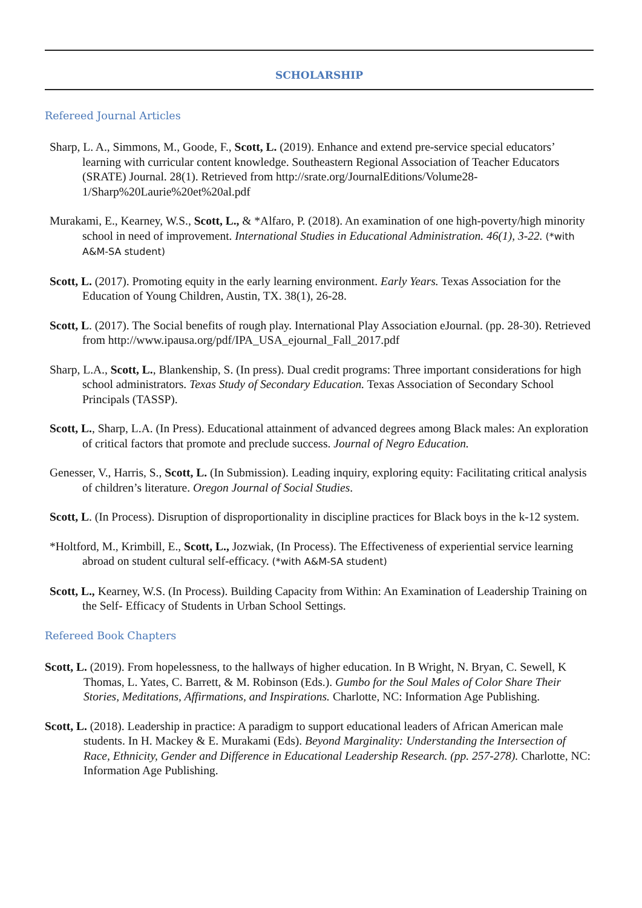SCHOLARSHIP
Refereed Journal Articles
Sharp, L. A., Simmons, M., Goode, F., Scott, L. (2019). Enhance and extend pre-service special educators’ learning with curricular content knowledge. Southeastern Regional Association of Teacher Educators (SRATE) Journal. 28(1). Retrieved from http://srate.org/JournalEditions/Volume28-1/Sharp%20Laurie%20et%20al.pdf
Murakami, E., Kearney, W.S., Scott, L., & *Alfaro, P. (2018). An examination of one high-poverty/high minority school in need of improvement. International Studies in Educational Administration. 46(1), 3-22. (*with A&M-SA student)
Scott, L. (2017). Promoting equity in the early learning environment. Early Years. Texas Association for the Education of Young Children, Austin, TX. 38(1), 26-28.
Scott, L. (2017). The Social benefits of rough play. International Play Association eJournal. (pp. 28-30). Retrieved from http://www.ipausa.org/pdf/IPA_USA_ejournal_Fall_2017.pdf
Sharp, L.A., Scott, L., Blankenship, S. (In press). Dual credit programs: Three important considerations for high school administrators. Texas Study of Secondary Education. Texas Association of Secondary School Principals (TASSP).
Scott, L., Sharp, L.A. (In Press). Educational attainment of advanced degrees among Black males: An exploration of critical factors that promote and preclude success. Journal of Negro Education.
Genesser, V., Harris, S., Scott, L. (In Submission). Leading inquiry, exploring equity: Facilitating critical analysis of children’s literature. Oregon Journal of Social Studies.
Scott, L. (In Process). Disruption of disproportionality in discipline practices for Black boys in the k-12 system.
*Holtford, M., Krimbill, E., Scott, L., Jozwiak, (In Process). The Effectiveness of experiential service learning abroad on student cultural self-efficacy. (*with A&M-SA student)
Scott, L., Kearney, W.S. (In Process). Building Capacity from Within: An Examination of Leadership Training on the Self- Efficacy of Students in Urban School Settings.
Refereed Book Chapters
Scott, L. (2019). From hopelessness, to the hallways of higher education. In B Wright, N. Bryan, C. Sewell, K Thomas, L. Yates, C. Barrett, & M. Robinson (Eds.). Gumbo for the Soul Males of Color Share Their Stories, Meditations, Affirmations, and Inspirations. Charlotte, NC: Information Age Publishing.
Scott, L. (2018). Leadership in practice: A paradigm to support educational leaders of African American male students. In H. Mackey & E. Murakami (Eds). Beyond Marginality: Understanding the Intersection of Race, Ethnicity, Gender and Difference in Educational Leadership Research. (pp. 257-278). Charlotte, NC: Information Age Publishing.